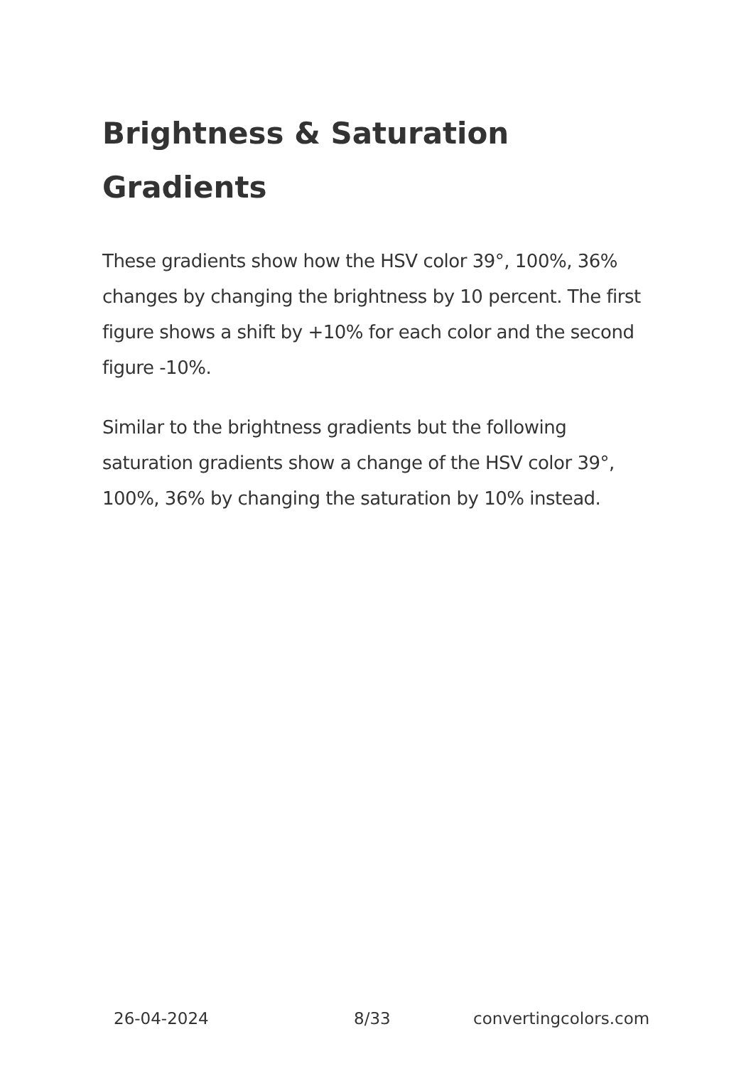Brightness & Saturation Gradients
These gradients show how the HSV color 39°, 100%, 36% changes by changing the brightness by 10 percent. The first figure shows a shift by +10% for each color and the second figure -10%.
Similar to the brightness gradients but the following saturation gradients show a change of the HSV color 39°, 100%, 36% by changing the saturation by 10% instead.
26-04-2024 8/33 convertingcolors.com